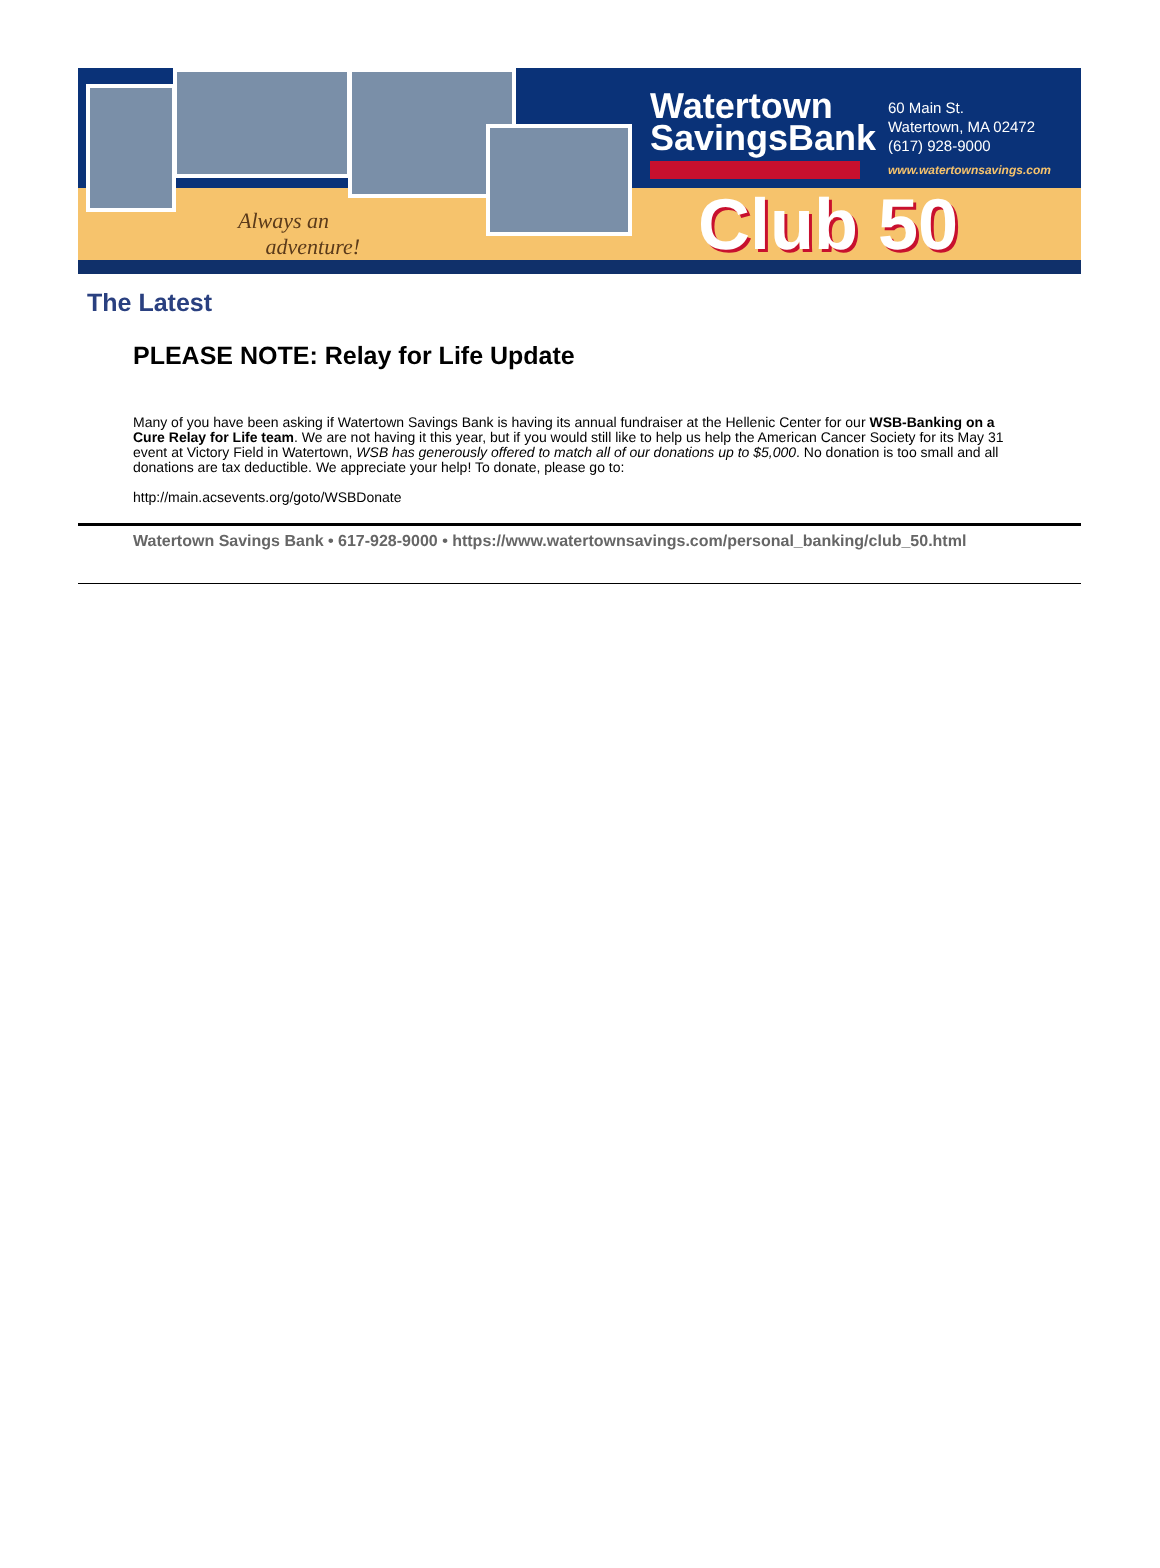Always an
adventure!
Watertown
SavingsBank
60 Main St.
Watertown, MA 02472
(617) 928-9000
www.watertownsavings.com
Club 50
The Latest
PLEASE NOTE: Relay for Life Update
Many of you have been asking if Watertown Savings Bank is having its annual fundraiser at the Hellenic Center for our WSB-Banking on a Cure Relay for Life team. We are not having it this year, but if you would still like to help us help the American Cancer Society for its May 31 event at Victory Field in Watertown, WSB has generously offered to match all of our donations up to $5,000. No donation is too small and all donations are tax deductible. We appreciate your help! To donate, please go to:
http://main.acsevents.org/goto/WSBDonate
Watertown Savings Bank • 617-928-9000 • https://www.watertownsavings.com/personal_banking/club_50.html